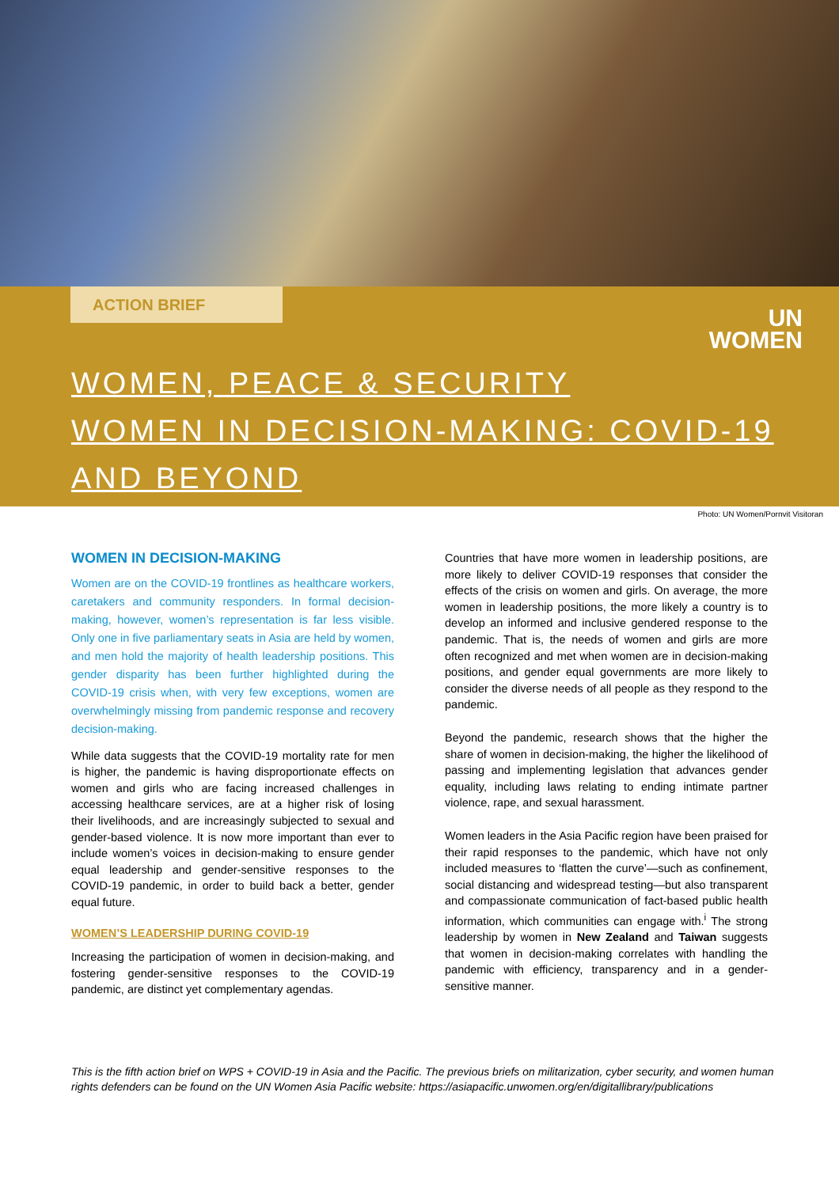ACTION BRIEF
UN
WOMEN
WOMEN, PEACE & SECURITY
WOMEN IN DECISION-MAKING: COVID-19
AND BEYOND
Photo: UN Women/Pornvit Visitoran
WOMEN IN DECISION-MAKING
Women are on the COVID-19 frontlines as healthcare workers, caretakers and community responders. In formal decision-making, however, women’s representation is far less visible. Only one in five parliamentary seats in Asia are held by women, and men hold the majority of health leadership positions. This gender disparity has been further highlighted during the COVID-19 crisis when, with very few exceptions, women are overwhelmingly missing from pandemic response and recovery decision-making.
While data suggests that the COVID-19 mortality rate for men is higher, the pandemic is having disproportionate effects on women and girls who are facing increased challenges in accessing healthcare services, are at a higher risk of losing their livelihoods, and are increasingly subjected to sexual and gender-based violence. It is now more important than ever to include women’s voices in decision-making to ensure gender equal leadership and gender-sensitive responses to the COVID-19 pandemic, in order to build back a better, gender equal future.
WOMEN’S LEADERSHIP DURING COVID-19
Increasing the participation of women in decision-making, and fostering gender-sensitive responses to the COVID-19 pandemic, are distinct yet complementary agendas.
Countries that have more women in leadership positions, are more likely to deliver COVID-19 responses that consider the effects of the crisis on women and girls. On average, the more women in leadership positions, the more likely a country is to develop an informed and inclusive gendered response to the pandemic. That is, the needs of women and girls are more often recognized and met when women are in decision-making positions, and gender equal governments are more likely to consider the diverse needs of all people as they respond to the pandemic.
Beyond the pandemic, research shows that the higher the share of women in decision-making, the higher the likelihood of passing and implementing legislation that advances gender equality, including laws relating to ending intimate partner violence, rape, and sexual harassment.
Women leaders in the Asia Pacific region have been praised for their rapid responses to the pandemic, which have not only included measures to ‘flatten the curve’—such as confinement, social distancing and widespread testing—but also transparent and compassionate communication of fact-based public health information, which communities can engage with.<sup>i</sup> The strong leadership by women in New Zealand and Taiwan suggests that women in decision-making correlates with handling the pandemic with efficiency, transparency and in a gender-sensitive manner.
This is the fifth action brief on WPS + COVID-19 in Asia and the Pacific. The previous briefs on militarization, cyber security, and women human rights defenders can be found on the UN Women Asia Pacific website: https://asiapacific.unwomen.org/en/digitallibrary/publications